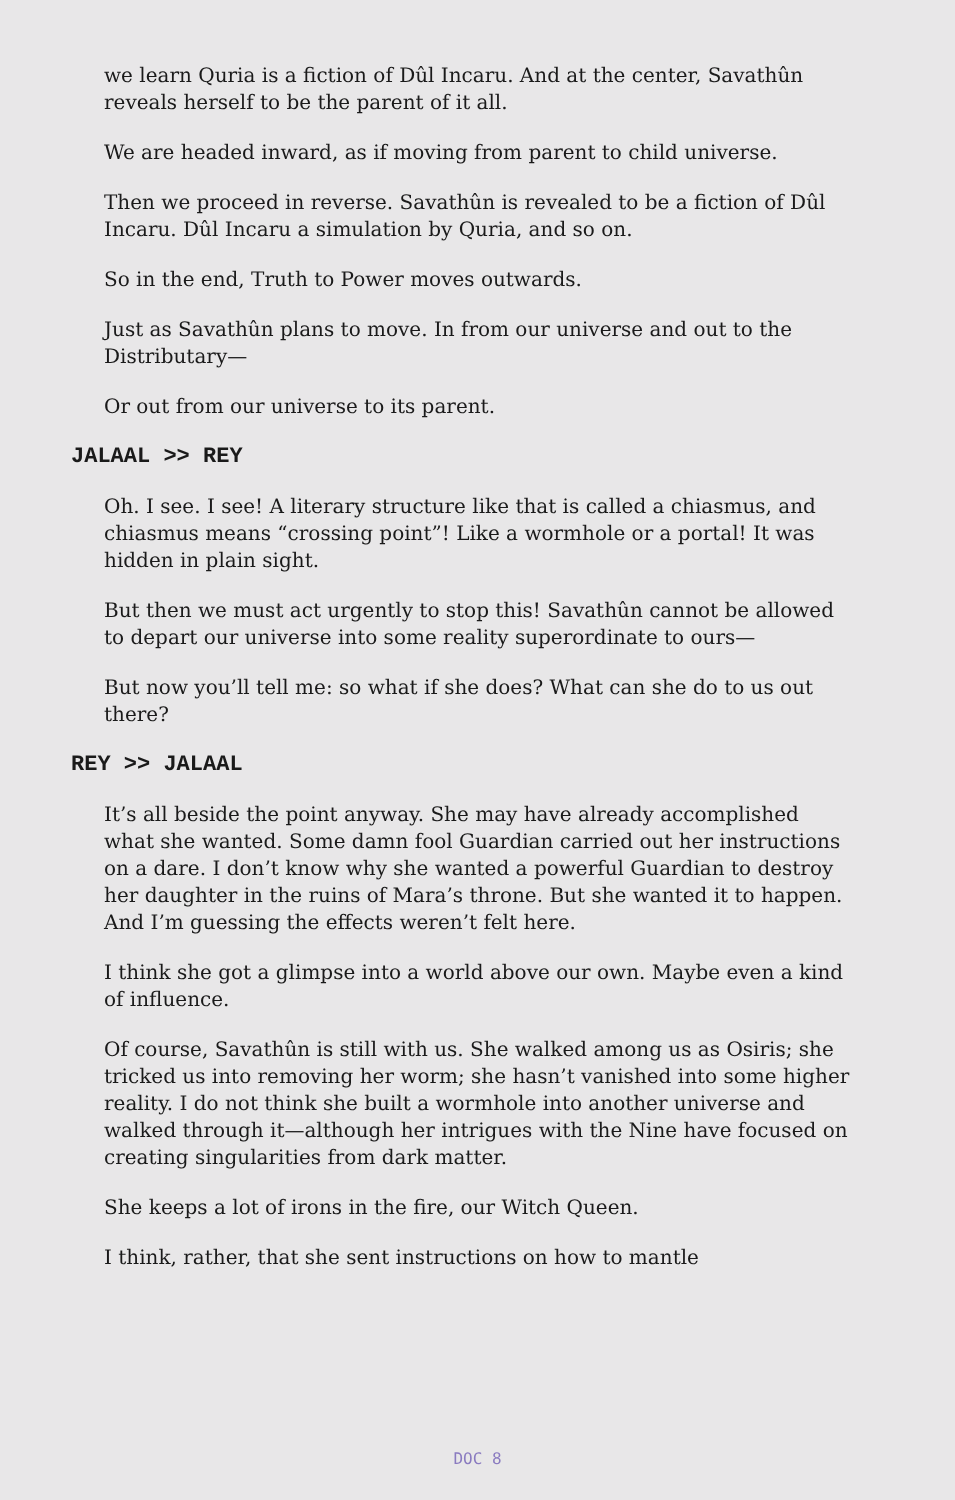we learn Quria is a fiction of Dûl Incaru. And at the center, Savathûn reveals herself to be the parent of it all.
We are headed inward, as if moving from parent to child universe.
Then we proceed in reverse. Savathûn is revealed to be a fiction of Dûl Incaru. Dûl Incaru a simulation by Quria, and so on.
So in the end, Truth to Power moves outwards.
Just as Savathûn plans to move. In from our universe and out to the Distributary—
Or out from our universe to its parent.
JALAAL >> REY
Oh. I see. I see! A literary structure like that is called a chiasmus, and chiasmus means “crossing point”! Like a wormhole or a portal! It was hidden in plain sight.
But then we must act urgently to stop this! Savathûn cannot be allowed to depart our universe into some reality superordinate to ours—
But now you’ll tell me: so what if she does? What can she do to us out there?
REY >> JALAAL
It’s all beside the point anyway. She may have already accomplished what she wanted. Some damn fool Guardian carried out her instructions on a dare. I don’t know why she wanted a powerful Guardian to destroy her daughter in the ruins of Mara’s throne. But she wanted it to happen. And I’m guessing the effects weren’t felt here.
I think she got a glimpse into a world above our own. Maybe even a kind of influence.
Of course, Savathûn is still with us. She walked among us as Osiris; she tricked us into removing her worm; she hasn’t vanished into some higher reality. I do not think she built a wormhole into another universe and walked through it—although her intrigues with the Nine have focused on creating singularities from dark matter.
She keeps a lot of irons in the fire, our Witch Queen.
I think, rather, that she sent instructions on how to mantle
DOC 8